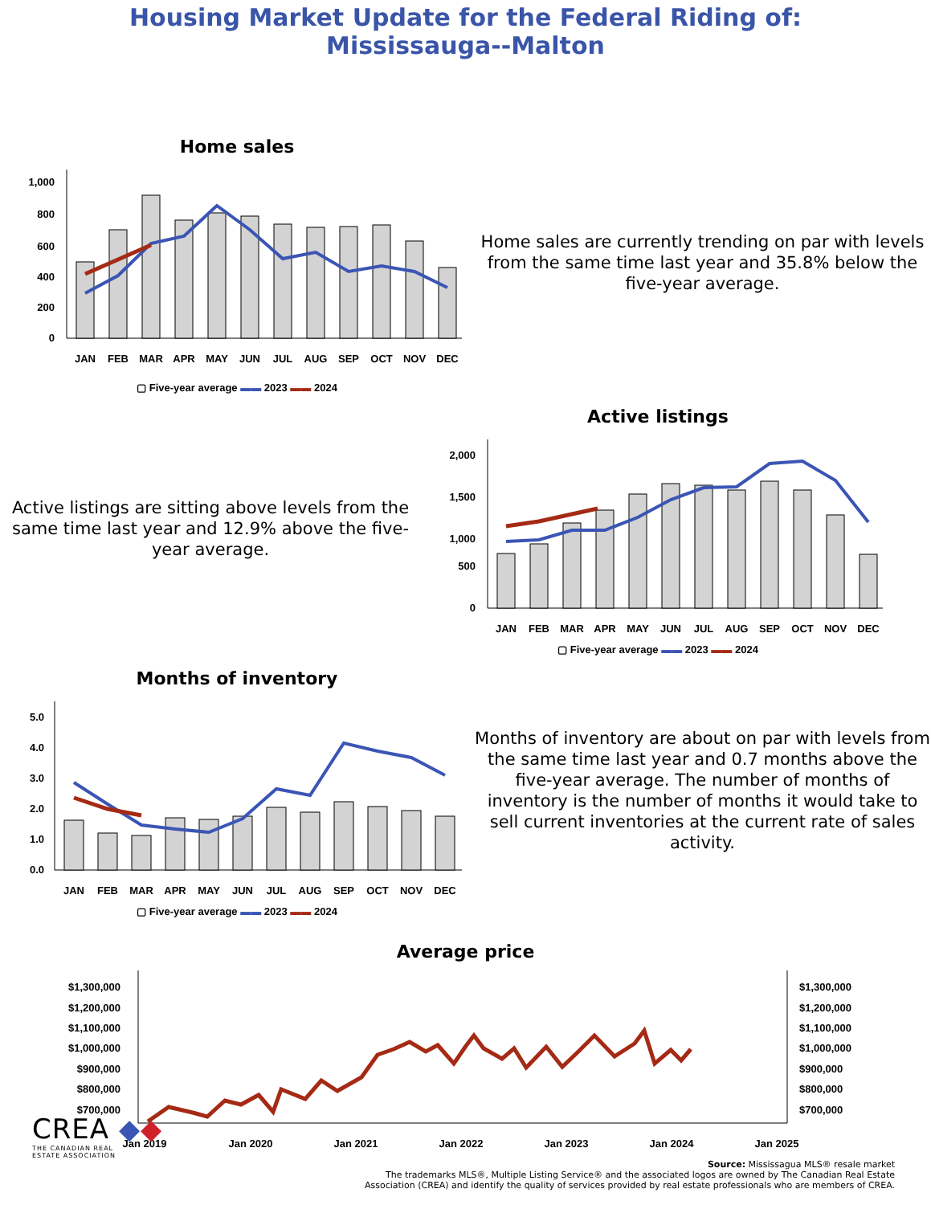Housing Market Update for the Federal Riding of:
Mississauga--Malton
Home sales
1,000
800
600
400
200
0
JAN
FEB
MAR
APR
MAY
JUN
JUL
AUG
SEP
OCT
NOV
DEC
▢ Five-year average ▬▬ 2023 ▬▬ 2024
Home sales are currently trending on par with levels from the same time last year and 35.8% below the five-year average.
Active listings are sitting above levels from the same time last year and 12.9% above the five-year average.
Active listings
2,000
1,500
1,000
500
0
JAN
FEB
MAR
APR
MAY
JUN
JUL
AUG
SEP
OCT
NOV
DEC
▢ Five-year average ▬▬ 2023 ▬▬ 2024
Months of inventory
5.0
4.0
3.0
2.0
1.0
0.0
JAN
FEB
MAR
APR
MAY
JUN
JUL
AUG
SEP
OCT
NOV
DEC
▢ Five-year average ▬▬ 2023 ▬▬ 2024
Months of inventory are about on par with levels from the same time last year and 0.7 months above the five-year average. The number of months of inventory is the number of months it would take to sell current inventories at the current rate of sales activity.
Average price
$1,300,000
$1,200,000
$1,100,000
$1,000,000
$900,000
$800,000
$700,000
$1,300,000
$1,200,000
$1,100,000
$1,000,000
$900,000
$800,000
$700,000
Jan 2019
Jan 2020
Jan 2021
Jan 2022
Jan 2023
Jan 2024
Jan 2025
CREA ◆◆
THE CANADIAN REAL
ESTATE ASSOCIATION
Source: Mississagua MLS® resale market
The trademarks MLS®, Multiple Listing Service® and the associated logos are owned by The Canadian Real Estate
Association (CREA) and identify the quality of services provided by real estate professionals who are members of CREA.